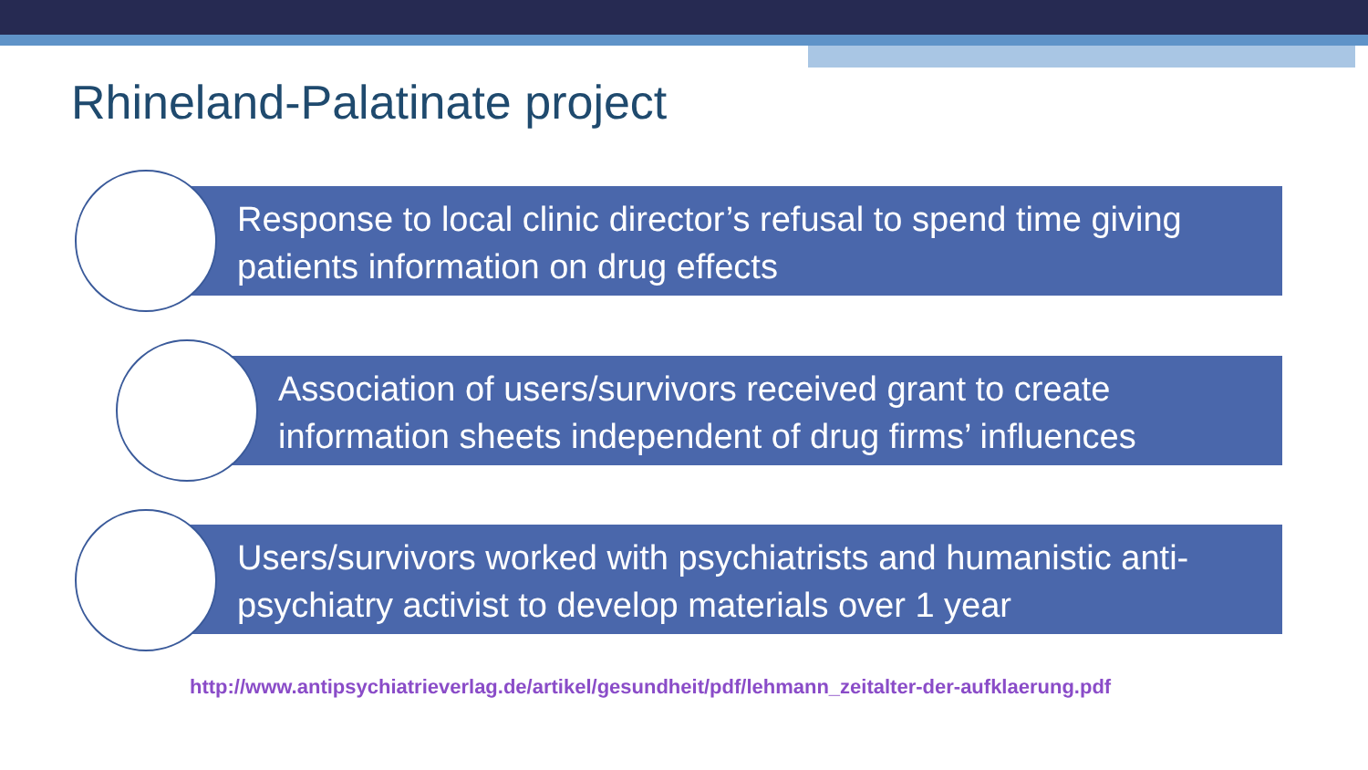Rhineland-Palatinate project
Response to local clinic director’s refusal to spend time giving patients information on drug effects
Association of users/survivors received grant to create information sheets independent of drug firms’ influences
Users/survivors worked with psychiatrists and humanistic anti-psychiatry activist to develop materials over 1 year
http://www.antipsychiatrieverlag.de/artikel/gesundheit/pdf/lehmann_zeitalter-der-aufklaerung.pdf